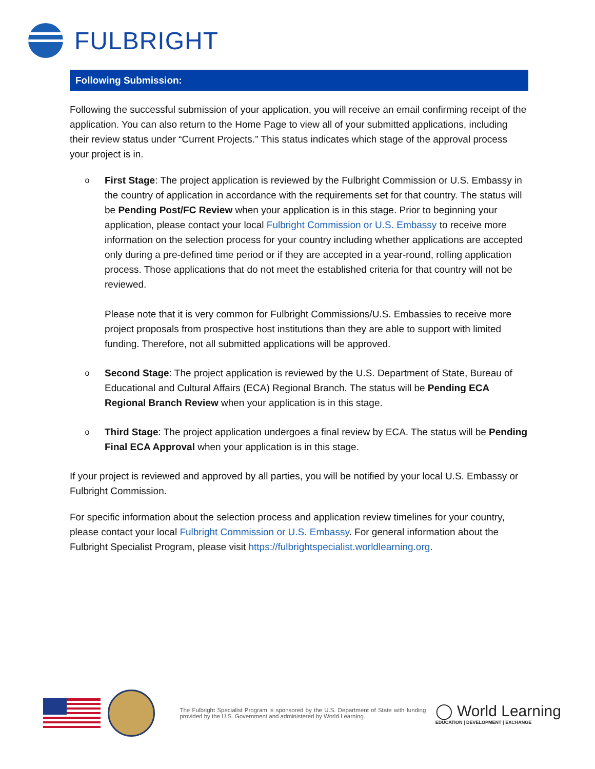FULBRIGHT
Following Submission:
Following the successful submission of your application, you will receive an email confirming receipt of the application. You can also return to the Home Page to view all of your submitted applications, including their review status under “Current Projects.” This status indicates which stage of the approval process your project is in.
o
First Stage: The project application is reviewed by the Fulbright Commission or U.S. Embassy in the country of application in accordance with the requirements set for that country. The status will be Pending Post/FC Review when your application is in this stage. Prior to beginning your application, please contact your local Fulbright Commission or U.S. Embassy to receive more information on the selection process for your country including whether applications are accepted only during a pre-defined time period or if they are accepted in a year-round, rolling application process. Those applications that do not meet the established criteria for that country will not be reviewed.
Please note that it is very common for Fulbright Commissions/U.S. Embassies to receive more project proposals from prospective host institutions than they are able to support with limited funding. Therefore, not all submitted applications will be approved.
o
Second Stage: The project application is reviewed by the U.S. Department of State, Bureau of Educational and Cultural Affairs (ECA) Regional Branch. The status will be Pending ECA Regional Branch Review when your application is in this stage.
o
Third Stage: The project application undergoes a final review by ECA. The status will be Pending Final ECA Approval when your application is in this stage.
If your project is reviewed and approved by all parties, you will be notified by your local U.S. Embassy or Fulbright Commission.
For specific information about the selection process and application review timelines for your country, please contact your local Fulbright Commission or U.S. Embassy. For general information about the Fulbright Specialist Program, please visit https://fulbrightspecialist.worldlearning.org.
The Fulbright Specialist Program is sponsored by the U.S. Department of State with funding provided by the U.S. Government and administered by World Learning.
◯ World Learning
EDUCATION | DEVELOPMENT | EXCHANGE